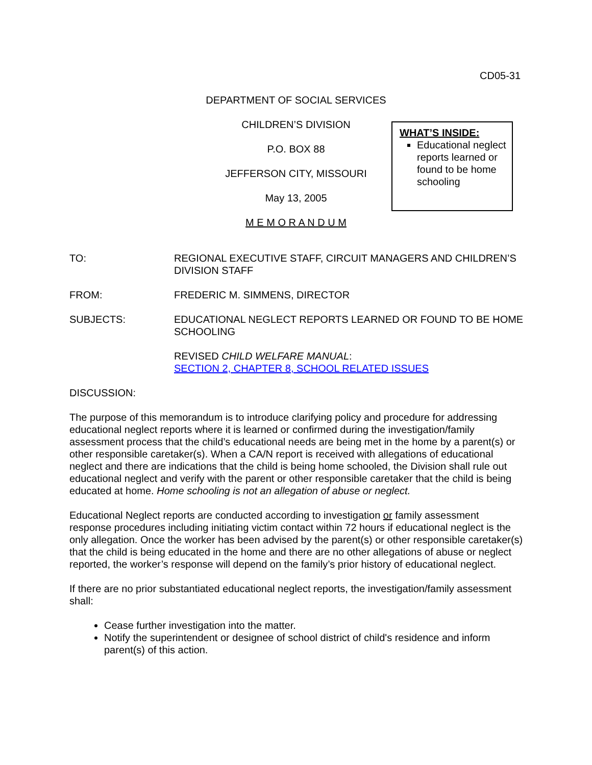CD05-31
DEPARTMENT OF SOCIAL SERVICES
CHILDREN’S DIVISION
P.O. BOX 88
JEFFERSON CITY, MISSOURI
May 13, 2005
M E M O R A N D U M
WHAT’S INSIDE:
Educational neglect reports learned or found to be home schooling
TO: REGIONAL EXECUTIVE STAFF, CIRCUIT MANAGERS AND CHILDREN’S DIVISION STAFF
FROM: FREDERIC M. SIMMENS, DIRECTOR
SUBJECTS: EDUCATIONAL NEGLECT REPORTS LEARNED OR FOUND TO BE HOME SCHOOLING
REVISED CHILD WELFARE MANUAL:
SECTION 2, CHAPTER 8, SCHOOL RELATED ISSUES
DISCUSSION:
The purpose of this memorandum is to introduce clarifying policy and procedure for addressing educational neglect reports where it is learned or confirmed during the investigation/family assessment process that the child’s educational needs are being met in the home by a parent(s) or other responsible caretaker(s). When a CA/N report is received with allegations of educational neglect and there are indications that the child is being home schooled, the Division shall rule out educational neglect and verify with the parent or other responsible caretaker that the child is being educated at home. Home schooling is not an allegation of abuse or neglect.
Educational Neglect reports are conducted according to investigation or family assessment response procedures including initiating victim contact within 72 hours if educational neglect is the only allegation. Once the worker has been advised by the parent(s) or other responsible caretaker(s) that the child is being educated in the home and there are no other allegations of abuse or neglect reported, the worker’s response will depend on the family’s prior history of educational neglect.
If there are no prior substantiated educational neglect reports, the investigation/family assessment shall:
Cease further investigation into the matter.
Notify the superintendent or designee of school district of child's residence and inform parent(s) of this action.